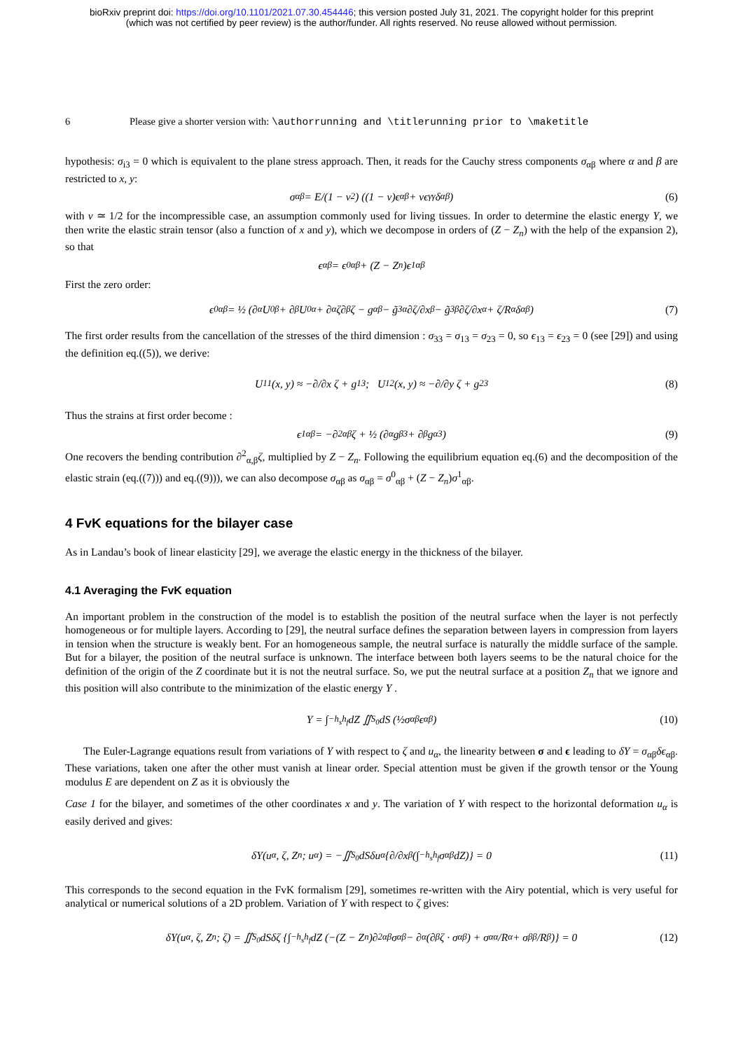bioRxiv preprint doi: https://doi.org/10.1101/2021.07.30.454446; this version posted July 31, 2021. The copyright holder for this preprint
(which was not certified by peer review) is the author/funder. All rights reserved. No reuse allowed without permission.
6 Please give a shorter version with: \authorrunning and \titlerunning prior to \maketitle
hypothesis: σ<sub>i3</sub> = 0 which is equivalent to the plane stress approach. Then, it reads for the Cauchy stress components σ<sub>αβ</sub> where α and β are restricted to x, y:
σ<sub>αβ</sub> = E/(1 − ν<sup>2</sup>) ((1 − ν)ϵ<sub>αβ</sub> + νϵ<sub>γγ</sub>δ<sub>αβ</sub>) (6)
with ν ≃ 1/2 for the incompressible case, an assumption commonly used for living tissues. In order to determine the elastic energy Υ, we then write the elastic strain tensor (also a function of x and y), which we decompose in orders of (Z − Z<sub>n</sub>) with the help of the expansion 2), so that
ϵ<sub>αβ</sub> = ϵ<sup>0</sup><sub>αβ</sub> + (Z − Z<sub>n</sub>)ϵ<sup>1</sup><sub>αβ</sub>
First the zero order:
ϵ<sup>0</sup><sub>αβ</sub> = ½ (∂<sub>α</sub>U<sup>0</sup><sub>β</sub> + ∂<sub>β</sub>U<sup>0</sup><sub>α</sub> + ∂<sub>α</sub>ζ∂<sub>β</sub>ζ − g<sub>αβ</sub> − g̃<sub>3α</sub> ∂ζ/∂x<sub>β</sub> − g̃<sub>3β</sub> ∂ζ/∂x<sub>α</sub> + ζ/R<sub>α</sub> δ<sub>αβ</sub>) (7)
The first order results from the cancellation of the stresses of the third dimension : σ<sub>33</sub> = σ<sub>13</sub> = σ<sub>23</sub> = 0, so ϵ<sub>13</sub> = ϵ<sub>23</sub> = 0 (see [29]) and using the definition eq.((5)), we derive:
U<sup>1</sup><sub>1</sub>(x, y) ≈ −∂/∂x ζ + g<sub>13</sub>; U<sup>1</sup><sub>2</sub>(x, y) ≈ −∂/∂y ζ + g<sub>23</sub> (8)
Thus the strains at first order become :
ϵ<sup>1</sup><sub>αβ</sub> = −∂<sup>2</sup><sub>αβ</sub>ζ + ½ (∂<sub>α</sub>g<sub>β3</sub> + ∂<sub>β</sub>g<sub>α3</sub>) (9)
One recovers the bending contribution ∂<sup>2</sup><sub>α,β</sub>ζ, multiplied by Z − Z<sub>n</sub>. Following the equilibrium equation eq.(6) and the decomposition of the elastic strain (eq.((7))) and eq.((9))), we can also decompose σ<sub>αβ</sub> as σ<sub>αβ</sub> = σ<sup>0</sup><sub>αβ</sub> + (Z − Z<sub>n</sub>)σ<sup>1</sup><sub>αβ</sub>.
4 FvK equations for the bilayer case
As in Landau’s book of linear elasticity [29], we average the elastic energy in the thickness of the bilayer.
4.1 Averaging the FvK equation
An important problem in the construction of the model is to establish the position of the neutral surface when the layer is not perfectly homogeneous or for multiple layers. According to [29], the neutral surface defines the separation between layers in compression from layers in tension when the structure is weakly bent. For an homogeneous sample, the neutral surface is naturally the middle surface of the sample. But for a bilayer, the position of the neutral surface is unknown. The interface between both layers seems to be the natural choice for the definition of the origin of the Z coordinate but it is not the neutral surface. So, we put the neutral surface at a position Z<sub>n</sub> that we ignore and this position will also contribute to the minimization of the elastic energy Υ .
Υ = ∫<sub>−h<sub>s</sub></sub><sup>h<sub>f</sub></sup> dZ ∬<sub>S<sub>0</sub></sub> dS (½σ<sub>αβ</sub>ϵ<sub>αβ</sub>) (10)
The Euler-Lagrange equations result from variations of Υ with respect to ζ and u<sub>α</sub>, the linearity between σ and ϵ leading to δΥ = σ<sub>αβ</sub>δϵ<sub>αβ</sub>. These variations, taken one after the other must vanish at linear order. Special attention must be given if the growth tensor or the Young modulus E are dependent on Z as it is obviously the
Case 1 for the bilayer, and sometimes of the other coordinates x and y. The variation of Υ with respect to the horizontal deformation u<sub>α</sub> is easily derived and gives:
δΥ(u<sub>α</sub>, ζ, Z<sub>n</sub>; u<sub>α</sub>) = −∬<sub>S<sub>0</sub></sub> dSδu<sub>α</sub> {∂/∂x<sub>β</sub> (∫<sub>−h<sub>s</sub></sub><sup>h<sub>f</sub></sup> σ<sub>αβ</sub>dZ)} = 0 (11)
This corresponds to the second equation in the FvK formalism [29], sometimes re-written with the Airy potential, which is very useful for analytical or numerical solutions of a 2D problem. Variation of Υ with respect to ζ gives:
δΥ(u<sub>α</sub>, ζ, Z<sub>n</sub>; ζ) = ∬<sub>S<sub>0</sub></sub> dSδζ {∫<sub>−h<sub>s</sub></sub><sup>h<sub>f</sub></sup> dZ (−(Z − Z<sub>n</sub>)∂<sup>2</sup><sub>αβ</sub>σ<sub>αβ</sub> − ∂<sub>α</sub>(∂<sub>β</sub>ζ · σ<sub>αβ</sub>) + σ<sub>αα</sub>/R<sub>α</sub> + σ<sub>ββ</sub>/R<sub>β</sub>)} = 0 (12)